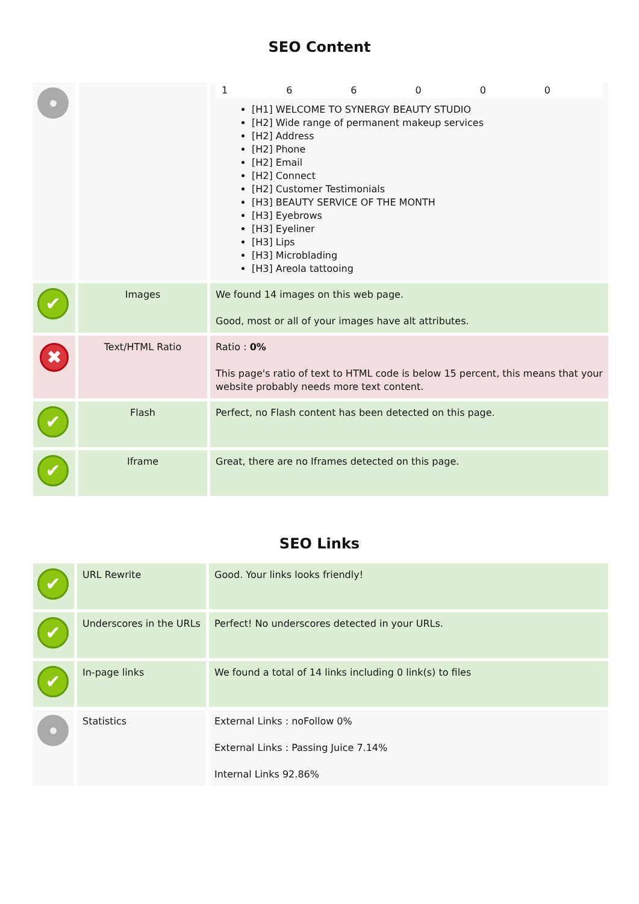SEO Content
| | | 1 6 6 0 0 0 [H1] WELCOME TO SYNERGY BEAUTY STUDIO [H2] Wide range of permanent makeup services [H2] Address [H2] Phone [H2] Email [H2] Connect [H2] Customer Testimonials [H3] BEAUTY SERVICE OF THE MONTH [H3] Eyebrows [H3] Eyeliner [H3] Lips [H3] Microblading [H3] Areola tattooing |
| ✔ | Images | We found 14 images on this web page. Good, most or all of your images have alt attributes. |
| ✖ | Text/HTML Ratio | Ratio : 0% This page's ratio of text to HTML code is below 15 percent, this means that your website probably needs more text content. |
| ✔ | Flash | Perfect, no Flash content has been detected on this page. |
| ✔ | Iframe | Great, there are no Iframes detected on this page. |
SEO Links
| ✔ | URL Rewrite | Good. Your links looks friendly! |
| ✔ | Underscores in the URLs | Perfect! No underscores detected in your URLs. |
| ✔ | In-page links | We found a total of 14 links including 0 link(s) to files |
| | Statistics | External Links : noFollow 0% External Links : Passing Juice 7.14% Internal Links 92.86% |